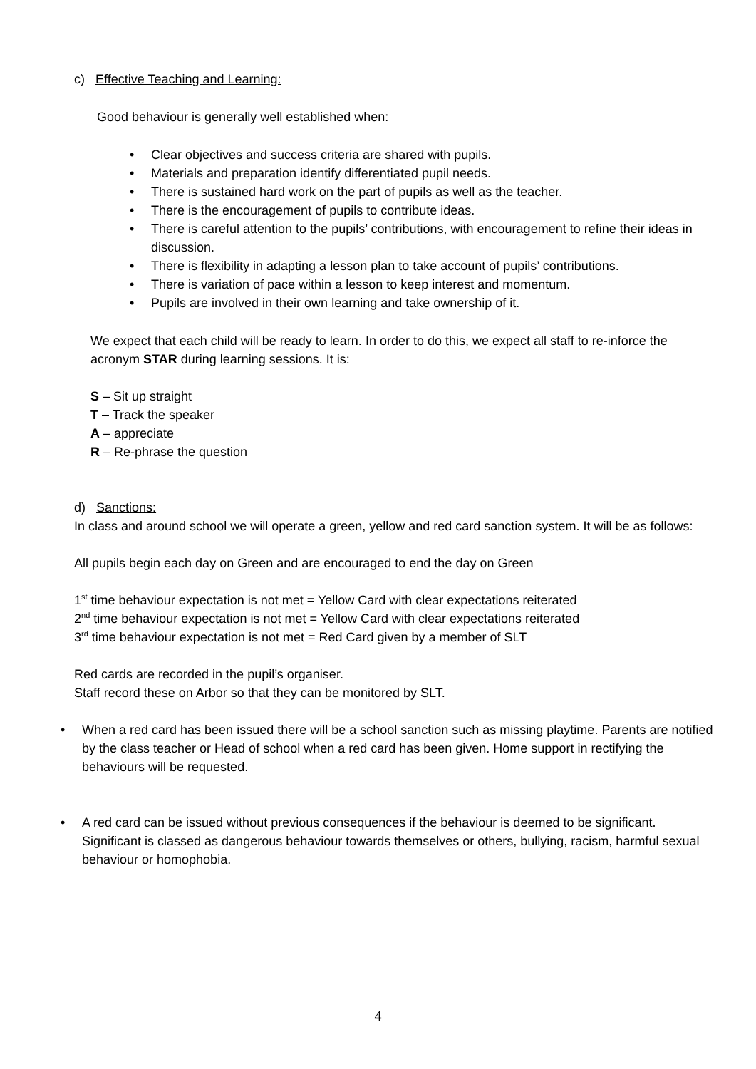c) Effective Teaching and Learning:
Good behaviour is generally well established when:
Clear objectives and success criteria are shared with pupils.
Materials and preparation identify differentiated pupil needs.
There is sustained hard work on the part of pupils as well as the teacher.
There is the encouragement of pupils to contribute ideas.
There is careful attention to the pupils’ contributions, with encouragement to refine their ideas in discussion.
There is flexibility in adapting a lesson plan to take account of pupils’ contributions.
There is variation of pace within a lesson to keep interest and momentum.
Pupils are involved in their own learning and take ownership of it.
We expect that each child will be ready to learn. In order to do this, we expect all staff to re-inforce the acronym STAR during learning sessions. It is:
S – Sit up straight
T – Track the speaker
A – appreciate
R – Re-phrase the question
d) Sanctions:
In class and around school we will operate a green, yellow and red card sanction system. It will be as follows:
All pupils begin each day on Green and are encouraged to end the day on Green
1<sup>st</sup> time behaviour expectation is not met = Yellow Card with clear expectations reiterated
2<sup>nd</sup> time behaviour expectation is not met = Yellow Card with clear expectations reiterated
3<sup>rd</sup> time behaviour expectation is not met = Red Card given by a member of SLT
Red cards are recorded in the pupil’s organiser.
Staff record these on Arbor so that they can be monitored by SLT.
When a red card has been issued there will be a school sanction such as missing playtime. Parents are notified by the class teacher or Head of school when a red card has been given. Home support in rectifying the behaviours will be requested.
A red card can be issued without previous consequences if the behaviour is deemed to be significant. Significant is classed as dangerous behaviour towards themselves or others, bullying, racism, harmful sexual behaviour or homophobia.
4